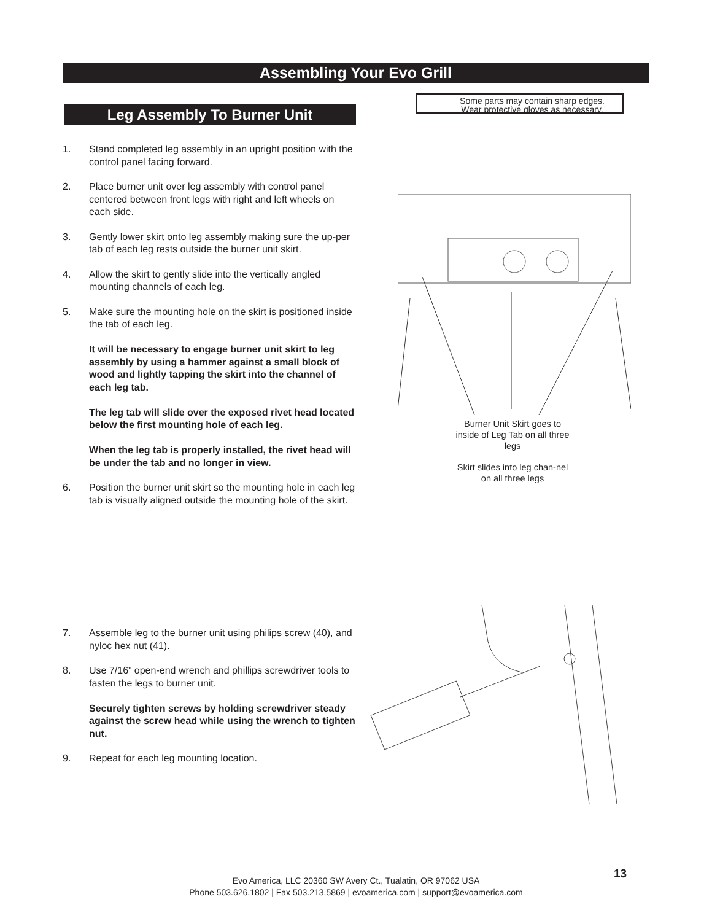Assembling Your Evo Grill
Leg Assembly To Burner Unit
Some parts may contain sharp edges.
Wear protective gloves as necessary.
1. Stand completed leg assembly in an upright position with the control panel facing forward.
2. Place burner unit over leg assembly with control panel centered between front legs with right and left wheels on each side.
3. Gently lower skirt onto leg assembly making sure the up-per tab of each leg rests outside the burner unit skirt.
4. Allow the skirt to gently slide into the vertically angled mounting channels of each leg.
5. Make sure the mounting hole on the skirt is positioned inside the tab of each leg.
It will be necessary to engage burner unit skirt to leg assembly by using a hammer against a small block of wood and lightly tapping the skirt into the channel of each leg tab.
The leg tab will slide over the exposed rivet head located below the first mounting hole of each leg.
When the leg tab is properly installed, the rivet head will be under the tab and no longer in view.
6. Position the burner unit skirt so the mounting hole in each leg tab is visually aligned outside the mounting hole of the skirt.
Burner Unit Skirt goes to inside of Leg Tab on all three legs
Skirt slides into leg chan-nel on all three legs
7. Assemble leg to the burner unit using philips screw (40), and nyloc hex nut (41).
8. Use 7/16” open-end wrench and phillips screwdriver tools to fasten the legs to burner unit.
Securely tighten screws by holding screwdriver steady against the screw head while using the wrench to tighten nut.
9. Repeat for each leg mounting location.
13
Evo America, LLC 20360 SW Avery Ct., Tualatin, OR 97062 USA
Phone 503.626.1802 | Fax 503.213.5869 | evoamerica.com | support@evoamerica.com